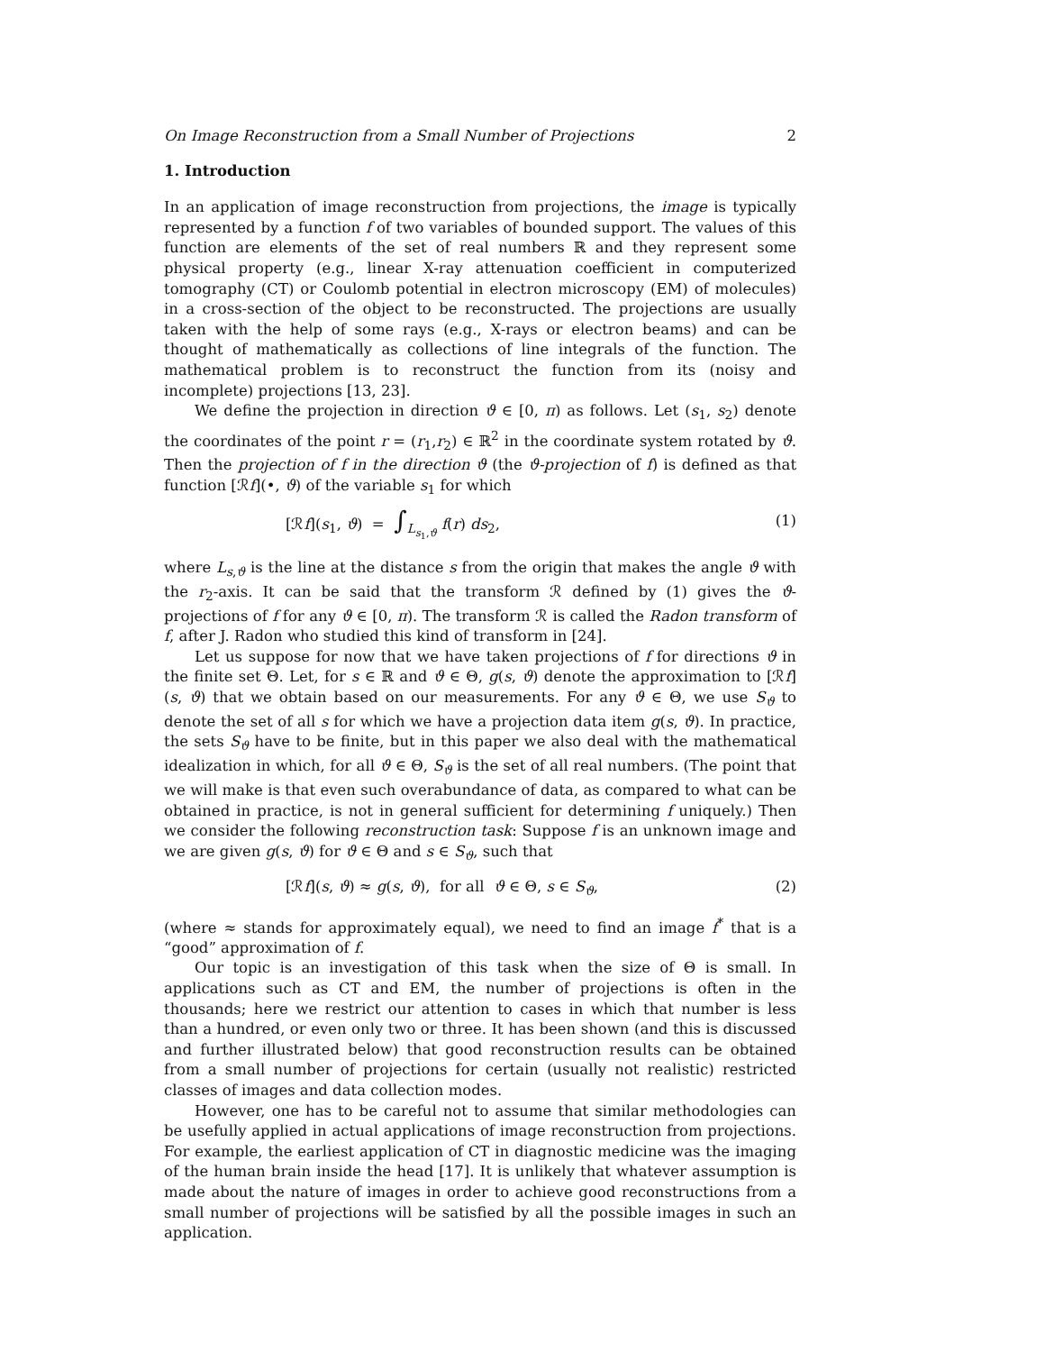On Image Reconstruction from a Small Number of Projections 2
1. Introduction
In an application of image reconstruction from projections, the image is typically represented by a function f of two variables of bounded support. The values of this function are elements of the set of real numbers ℝ and they represent some physical property (e.g., linear X-ray attenuation coefficient in computerized tomography (CT) or Coulomb potential in electron microscopy (EM) of molecules) in a cross-section of the object to be reconstructed. The projections are usually taken with the help of some rays (e.g., X-rays or electron beams) and can be thought of mathematically as collections of line integrals of the function. The mathematical problem is to reconstruct the function from its (noisy and incomplete) projections [13, 23].
We define the projection in direction ϑ ∈ [0, π) as follows. Let (s<sub>1</sub>, s<sub>2</sub>) denote the coordinates of the point r = (r<sub>1</sub>,r<sub>2</sub>) ∈ ℝ<sup>2</sup> in the coordinate system rotated by ϑ. Then the projection of f in the direction ϑ (the ϑ-projection of f) is defined as that function [ℛf](•, ϑ) of the variable s<sub>1</sub> for which
[ℛf](s<sub>1</sub>, ϑ) = ∫<sub>L<sub>s<sub>1</sub>,ϑ</sub></sub> f(r) ds<sub>2</sub>, (1)
where L<sub>s,ϑ</sub> is the line at the distance s from the origin that makes the angle ϑ with the r<sub>2</sub>-axis. It can be said that the transform ℛ defined by (1) gives the ϑ-projections of f for any ϑ ∈ [0, π). The transform ℛ is called the Radon transform of f, after J. Radon who studied this kind of transform in [24].
Let us suppose for now that we have taken projections of f for directions ϑ in the finite set Θ. Let, for s ∈ ℝ and ϑ ∈ Θ, g(s, ϑ) denote the approximation to [ℛf](s, ϑ) that we obtain based on our measurements. For any ϑ ∈ Θ, we use S<sub>ϑ</sub> to denote the set of all s for which we have a projection data item g(s, ϑ). In practice, the sets S<sub>ϑ</sub> have to be finite, but in this paper we also deal with the mathematical idealization in which, for all ϑ ∈ Θ, S<sub>ϑ</sub> is the set of all real numbers. (The point that we will make is that even such overabundance of data, as compared to what can be obtained in practice, is not in general sufficient for determining f uniquely.) Then we consider the following reconstruction task: Suppose f is an unknown image and we are given g(s, ϑ) for ϑ ∈ Θ and s ∈ S<sub>ϑ</sub>, such that
[ℛf](s, ϑ) ≈ g(s, ϑ), for all ϑ ∈ Θ, s ∈ S<sub>ϑ</sub>, (2)
(where ≈ stands for approximately equal), we need to find an image f<sup>*</sup> that is a “good” approximation of f.
Our topic is an investigation of this task when the size of Θ is small. In applications such as CT and EM, the number of projections is often in the thousands; here we restrict our attention to cases in which that number is less than a hundred, or even only two or three. It has been shown (and this is discussed and further illustrated below) that good reconstruction results can be obtained from a small number of projections for certain (usually not realistic) restricted classes of images and data collection modes.
However, one has to be careful not to assume that similar methodologies can be usefully applied in actual applications of image reconstruction from projections. For example, the earliest application of CT in diagnostic medicine was the imaging of the human brain inside the head [17]. It is unlikely that whatever assumption is made about the nature of images in order to achieve good reconstructions from a small number of projections will be satisfied by all the possible images in such an application.